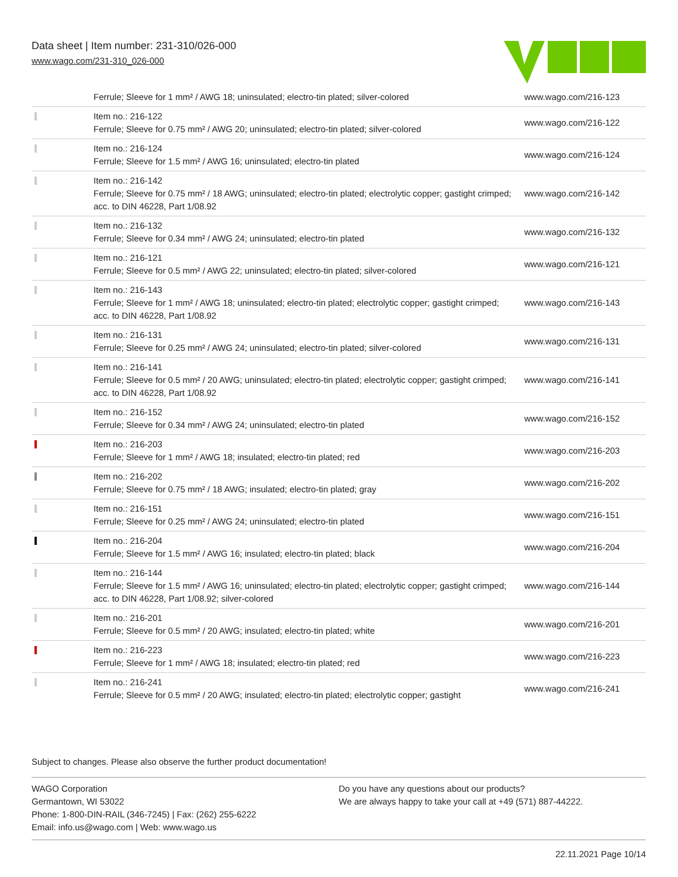Data sheet | Item number: 231-310/026-000
www.wago.com/231-310_026-000
| | Ferrule; Sleeve for 1 mm² / AWG 18; uninsulated; electro-tin plated; silver-colored | www.wago.com/216-123 |
| | Item no.: 216-122 Ferrule; Sleeve for 0.75 mm² / AWG 20; uninsulated; electro-tin plated; silver-colored | www.wago.com/216-122 |
| | Item no.: 216-124 Ferrule; Sleeve for 1.5 mm² / AWG 16; uninsulated; electro-tin plated | www.wago.com/216-124 |
| | Item no.: 216-142 Ferrule; Sleeve for 0.75 mm² / 18 AWG; uninsulated; electro-tin plated; electrolytic copper; gastight crimped; acc. to DIN 46228, Part 1/08.92 | www.wago.com/216-142 |
| | Item no.: 216-132 Ferrule; Sleeve for 0.34 mm² / AWG 24; uninsulated; electro-tin plated | www.wago.com/216-132 |
| | Item no.: 216-121 Ferrule; Sleeve for 0.5 mm² / AWG 22; uninsulated; electro-tin plated; silver-colored | www.wago.com/216-121 |
| | Item no.: 216-143 Ferrule; Sleeve for 1 mm² / AWG 18; uninsulated; electro-tin plated; electrolytic copper; gastight crimped; acc. to DIN 46228, Part 1/08.92 | www.wago.com/216-143 |
| | Item no.: 216-131 Ferrule; Sleeve for 0.25 mm² / AWG 24; uninsulated; electro-tin plated; silver-colored | www.wago.com/216-131 |
| | Item no.: 216-141 Ferrule; Sleeve for 0.5 mm² / 20 AWG; uninsulated; electro-tin plated; electrolytic copper; gastight crimped; acc. to DIN 46228, Part 1/08.92 | www.wago.com/216-141 |
| | Item no.: 216-152 Ferrule; Sleeve for 0.34 mm² / AWG 24; uninsulated; electro-tin plated | www.wago.com/216-152 |
| | Item no.: 216-203 Ferrule; Sleeve for 1 mm² / AWG 18; insulated; electro-tin plated; red | www.wago.com/216-203 |
| | Item no.: 216-202 Ferrule; Sleeve for 0.75 mm² / 18 AWG; insulated; electro-tin plated; gray | www.wago.com/216-202 |
| | Item no.: 216-151 Ferrule; Sleeve for 0.25 mm² / AWG 24; uninsulated; electro-tin plated | www.wago.com/216-151 |
| | Item no.: 216-204 Ferrule; Sleeve for 1.5 mm² / AWG 16; insulated; electro-tin plated; black | www.wago.com/216-204 |
| | Item no.: 216-144 Ferrule; Sleeve for 1.5 mm² / AWG 16; uninsulated; electro-tin plated; electrolytic copper; gastight crimped; acc. to DIN 46228, Part 1/08.92; silver-colored | www.wago.com/216-144 |
| | Item no.: 216-201 Ferrule; Sleeve for 0.5 mm² / 20 AWG; insulated; electro-tin plated; white | www.wago.com/216-201 |
| | Item no.: 216-223 Ferrule; Sleeve for 1 mm² / AWG 18; insulated; electro-tin plated; red | www.wago.com/216-223 |
| | Item no.: 216-241 Ferrule; Sleeve for 0.5 mm² / 20 AWG; insulated; electro-tin plated; electrolytic copper; gastight | www.wago.com/216-241 |
Subject to changes. Please also observe the further product documentation!
WAGO Corporation
Germantown, WI 53022
Phone: 1-800-DIN-RAIL (346-7245) | Fax: (262) 255-6222
Email: info.us@wago.com | Web: www.wago.us
Do you have any questions about our products?
We are always happy to take your call at +49 (571) 887-44222.
22.11.2021 Page 10/14